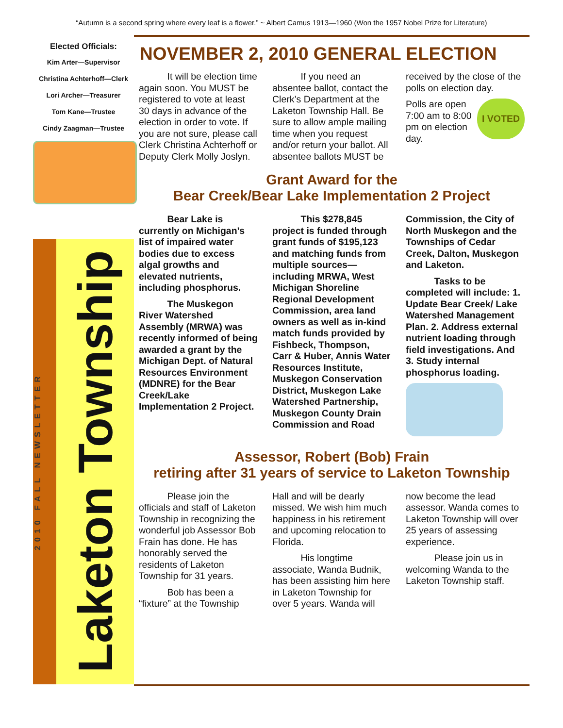“Autumn is a second spring where every leaf is a flower.” ~ Albert Camus 1913—1960 (Won the 1957 Nobel Prize for Literature)
Elected Officials:
Kim Arter—Supervisor
Christina Achterhoff—Clerk
Lori Archer—Treasurer
Tom Kane—Trustee
Cindy Zaagman—Trustee
2010 FALL NEWSLETTER
Laketon Township
NOVEMBER 2, 2010 GENERAL ELECTION
   It will be election time again soon. You MUST be registered to vote at least 30 days in advance of the election in order to vote. If you are not sure, please call Clerk Christina Achterhoff or Deputy Clerk Molly Joslyn.
   If you need an absentee ballot, contact the Clerk’s Department at the Laketon Township Hall. Be sure to allow ample mailing time when you request and/or return your ballot. All absentee ballots MUST be received by the close of the polls on election day.
I VOTED Polls are open 7:00 am to 8:00 pm on election day.
Grant Award for the
Bear Creek/Bear Lake Implementation 2 Project
   Bear Lake is currently on Michigan’s list of impaired water bodies due to excess algal growths and elevated nutrients, including phosphorus.
   The Muskegon River Watershed Assembly (MRWA) was recently informed of being awarded a grant by the Michigan Dept. of Natural Resources Environment (MDNRE) for the Bear Creek/Lake Implementation 2 Project.
   This $278,845 project is funded through grant funds of $195,123 and matching funds from multiple sources—including MRWA, West Michigan Shoreline Regional Development Commission, area land owners as well as in-kind match funds provided by Fishbeck, Thompson, Carr & Huber, Annis Water Resources Institute, Muskegon Conservation District, Muskegon Lake Watershed Partnership, Muskegon County Drain Commission and Road Commission, the City of North Muskegon and the Townships of Cedar Creek, Dalton, Muskegon and Laketon.
   Tasks to be completed will include: 1. Update Bear Creek/ Lake Watershed Management Plan. 2. Address external nutrient loading through field investigations. And 3. Study internal phosphorus loading.
Assessor, Robert (Bob) Frain
retiring after 31 years of service to Laketon Township
   Please join the officials and staff of Laketon Township in recognizing the wonderful job Assessor Bob Frain has done. He has honorably served the residents of Laketon Township for 31 years.
   Bob has been a “fixture” at the Township Hall and will be dearly missed. We wish him much happiness in his retirement and upcoming relocation to Florida.
   His longtime associate, Wanda Budnik, has been assisting him here in Laketon Township for over 5 years. Wanda will now become the lead assessor. Wanda comes to Laketon Township will over 25 years of assessing experience.
   Please join us in welcoming Wanda to the Laketon Township staff.